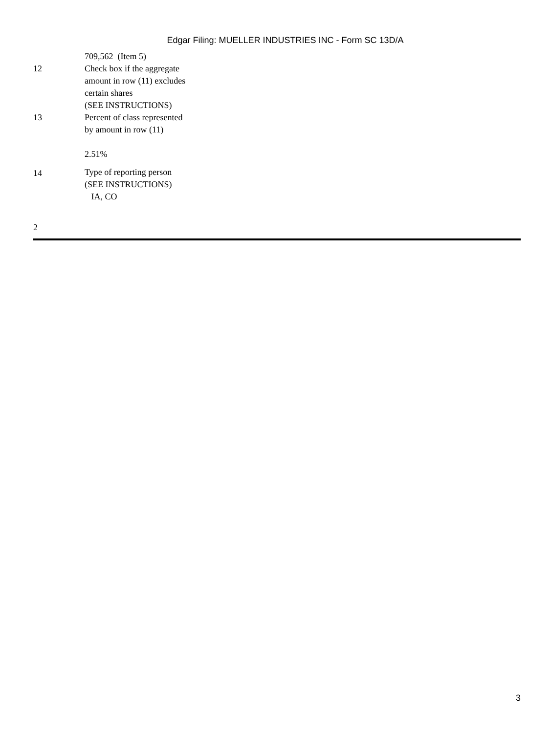Edgar Filing: MUELLER INDUSTRIES INC - Form SC 13D/A
| | 709,562 (Item 5) |
| 12 | Check box if the aggregate amount in row (11) excludes certain shares (SEE INSTRUCTIONS) |
| 13 | Percent of class represented by amount in row (11) 2.51% |
| 14 | Type of reporting person (SEE INSTRUCTIONS) IA, CO |
2
3